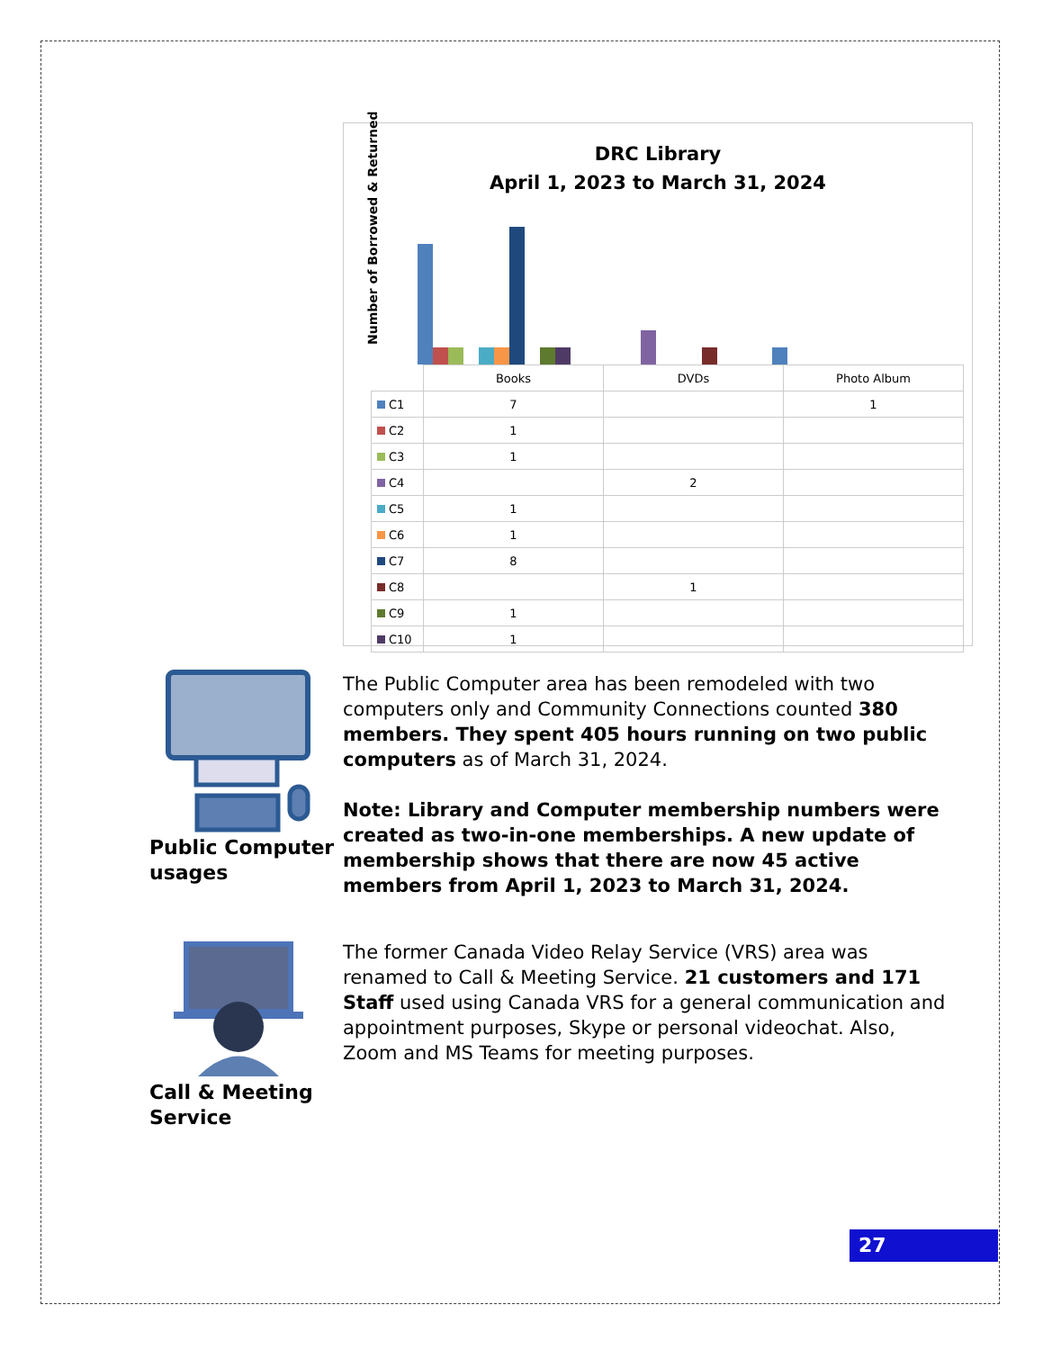DRC Library
April 1, 2023 to March 31, 2024
Number of Borrowed & Returned
| | Books | DVDs | Photo Album |
| --- | --- | --- | --- |
| C1 | 7 | | 1 |
| C2 | 1 | | |
| C3 | 1 | | |
| C4 | | 2 | |
| C5 | 1 | | |
| C6 | 1 | | |
| C7 | 8 | | |
| C8 | | 1 | |
| C9 | 1 | | |
| C10 | 1 | | |
Public Computer
usages
The Public Computer area has been remodeled with two computers only and Community Connections counted 380 members. They spent 405 hours running on two public computers as of March 31, 2024.
Note: Library and Computer membership numbers were created as two-in-one memberships. A new update of membership shows that there are now 45 active members from April 1, 2023 to March 31, 2024.
Call & Meeting
Service
The former Canada Video Relay Service (VRS) area was renamed to Call & Meeting Service. 21 customers and 171 Staff used using Canada VRS for a general communication and appointment purposes, Skype or personal videochat. Also, Zoom and MS Teams for meeting purposes.
27